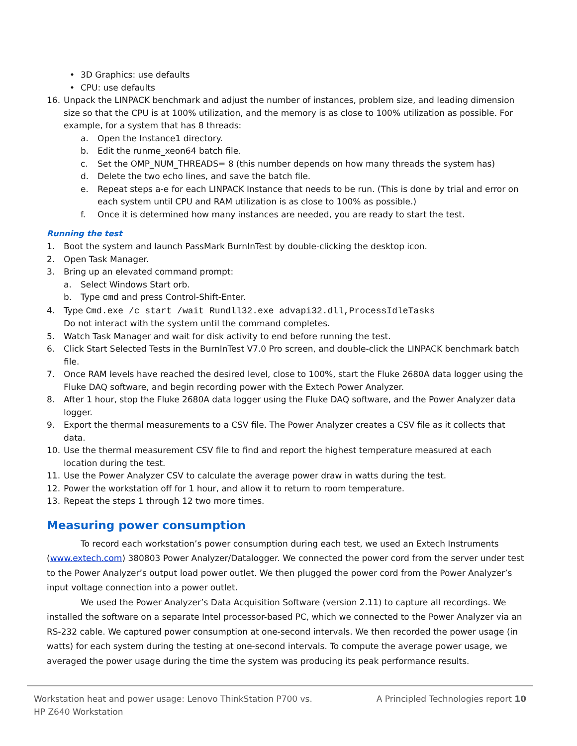• 3D Graphics: use defaults
• CPU: use defaults
16. Unpack the LINPACK benchmark and adjust the number of instances, problem size, and leading dimension size so that the CPU is at 100% utilization, and the memory is as close to 100% utilization as possible. For example, for a system that has 8 threads:
a. Open the Instance1 directory.
b. Edit the runme_xeon64 batch file.
c. Set the OMP_NUM_THREADS= 8 (this number depends on how many threads the system has)
d. Delete the two echo lines, and save the batch file.
e. Repeat steps a-e for each LINPACK Instance that needs to be run. (This is done by trial and error on each system until CPU and RAM utilization is as close to 100% as possible.)
f. Once it is determined how many instances are needed, you are ready to start the test.
Running the test
1. Boot the system and launch PassMark BurnInTest by double-clicking the desktop icon.
2. Open Task Manager.
3. Bring up an elevated command prompt:
a. Select Windows Start orb.
b. Type cmd and press Control-Shift-Enter.
4. Type Cmd.exe /c start /wait Rundll32.exe advapi32.dll,ProcessIdleTasks
Do not interact with the system until the command completes.
5. Watch Task Manager and wait for disk activity to end before running the test.
6. Click Start Selected Tests in the BurnInTest V7.0 Pro screen, and double-click the LINPACK benchmark batch file.
7. Once RAM levels have reached the desired level, close to 100%, start the Fluke 2680A data logger using the Fluke DAQ software, and begin recording power with the Extech Power Analyzer.
8. After 1 hour, stop the Fluke 2680A data logger using the Fluke DAQ software, and the Power Analyzer data logger.
9. Export the thermal measurements to a CSV file. The Power Analyzer creates a CSV file as it collects that data.
10. Use the thermal measurement CSV file to find and report the highest temperature measured at each location during the test.
11. Use the Power Analyzer CSV to calculate the average power draw in watts during the test.
12. Power the workstation off for 1 hour, and allow it to return to room temperature.
13. Repeat the steps 1 through 12 two more times.
Measuring power consumption
To record each workstation’s power consumption during each test, we used an Extech Instruments (www.extech.com) 380803 Power Analyzer/Datalogger. We connected the power cord from the server under test to the Power Analyzer’s output load power outlet. We then plugged the power cord from the Power Analyzer’s input voltage connection into a power outlet.
We used the Power Analyzer’s Data Acquisition Software (version 2.11) to capture all recordings. We installed the software on a separate Intel processor-based PC, which we connected to the Power Analyzer via an RS-232 cable. We captured power consumption at one-second intervals. We then recorded the power usage (in watts) for each system during the testing at one-second intervals. To compute the average power usage, we averaged the power usage during the time the system was producing its peak performance results.
Workstation heat and power usage: Lenovo ThinkStation P700 vs.
HP Z640 Workstation A Principled Technologies report 10